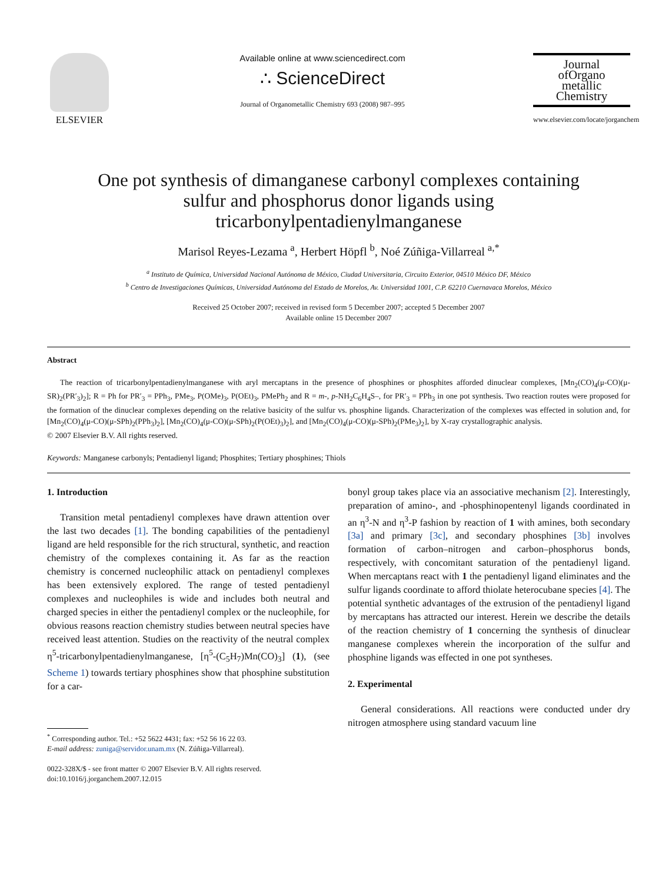ELSEVIER Available online at www.sciencedirect.com
∴ ScienceDirect
Journal of Organometallic Chemistry 693 (2008) 987–995
Journal
ofOrgano
metallic
Chemistry
www.elsevier.com/locate/jorganchem
One pot synthesis of dimanganese carbonyl complexes containing
sulfur and phosphorus donor ligands using
tricarbonylpentadienylmanganese
Marisol Reyes-Lezama <sup>a</sup>, Herbert Höpfl <sup>b</sup>, Noé Zúñiga-Villarreal <sup>a,*</sup>
<sup>a</sup> Instituto de Química, Universidad Nacional Autónoma de México, Ciudad Universitaria, Circuito Exterior, 04510 México DF, México
<sup>b</sup> Centro de Investigaciones Químicas, Universidad Autónoma del Estado de Morelos, Av. Universidad 1001, C.P. 62210 Cuernavaca Morelos, México
Received 25 October 2007; received in revised form 5 December 2007; accepted 5 December 2007
Available online 15 December 2007
Abstract
The reaction of tricarbonylpentadienylmanganese with aryl mercaptans in the presence of phosphines or phosphites afforded dinuclear complexes, [Mn<sub>2</sub>(CO)<sub>4</sub>(μ-CO)(μ-SR)<sub>2</sub>(PR′<sub>3</sub>)<sub>2</sub>]; R = Ph for PR′<sub>3</sub> = PPh<sub>3</sub>, PMe<sub>3</sub>, P(OMe)<sub>3</sub>, P(OEt)<sub>3</sub>, PMePh<sub>2</sub> and R = m-, p-NH<sub>2</sub>C<sub>6</sub>H<sub>4</sub>S–, for PR′<sub>3</sub> = PPh<sub>3</sub> in one pot synthesis. Two reaction routes were proposed for the formation of the dinuclear complexes depending on the relative basicity of the sulfur vs. phosphine ligands. Characterization of the complexes was effected in solution and, for [Mn<sub>2</sub>(CO)<sub>4</sub>(μ-CO)(μ-SPh)<sub>2</sub>(PPh<sub>3</sub>)<sub>2</sub>], [Mn<sub>2</sub>(CO)<sub>4</sub>(μ-CO)(μ-SPh)<sub>2</sub>(P(OEt)<sub>3</sub>)<sub>2</sub>], and [Mn<sub>2</sub>(CO)<sub>4</sub>(μ-CO)(μ-SPh)<sub>2</sub>(PMe<sub>3</sub>)<sub>2</sub>], by X-ray crystallographic analysis.
© 2007 Elsevier B.V. All rights reserved.
Keywords: Manganese carbonyls; Pentadienyl ligand; Phosphites; Tertiary phosphines; Thiols
1. Introduction
Transition metal pentadienyl complexes have drawn attention over the last two decades [1]. The bonding capabilities of the pentadienyl ligand are held responsible for the rich structural, synthetic, and reaction chemistry of the complexes containing it. As far as the reaction chemistry is concerned nucleophilic attack on pentadienyl complexes has been extensively explored. The range of tested pentadienyl complexes and nucleophiles is wide and includes both neutral and charged species in either the pentadienyl complex or the nucleophile, for obvious reasons reaction chemistry studies between neutral species have received least attention. Studies on the reactivity of the neutral complex η<sup>5</sup>-tricarbonylpentadienylmanganese, [η<sup>5</sup>-(C<sub>5</sub>H<sub>7</sub>)Mn(CO)<sub>3</sub>] (1), (see Scheme 1) towards tertiary phosphines show that phosphine substitution for a car-
<sup>*</sup> Corresponding author. Tel.: +52 5622 4431; fax: +52 56 16 22 03.
E-mail address: zuniga@servidor.unam.mx (N. Zúñiga-Villarreal).
0022-328X/$ - see front matter © 2007 Elsevier B.V. All rights reserved.
doi:10.1016/j.jorganchem.2007.12.015
bonyl group takes place via an associative mechanism [2]. Interestingly, preparation of amino-, and -phosphinopentenyl ligands coordinated in an η<sup>3</sup>-N and η<sup>3</sup>-P fashion by reaction of 1 with amines, both secondary [3a] and primary [3c], and secondary phosphines [3b] involves formation of carbon–nitrogen and carbon–phosphorus bonds, respectively, with concomitant saturation of the pentadienyl ligand. When mercaptans react with 1 the pentadienyl ligand eliminates and the sulfur ligands coordinate to afford thiolate heterocubane species [4]. The potential synthetic advantages of the extrusion of the pentadienyl ligand by mercaptans has attracted our interest. Herein we describe the details of the reaction chemistry of 1 concerning the synthesis of dinuclear manganese complexes wherein the incorporation of the sulfur and phosphine ligands was effected in one pot syntheses.
2. Experimental
General considerations. All reactions were conducted under dry nitrogen atmosphere using standard vacuum line